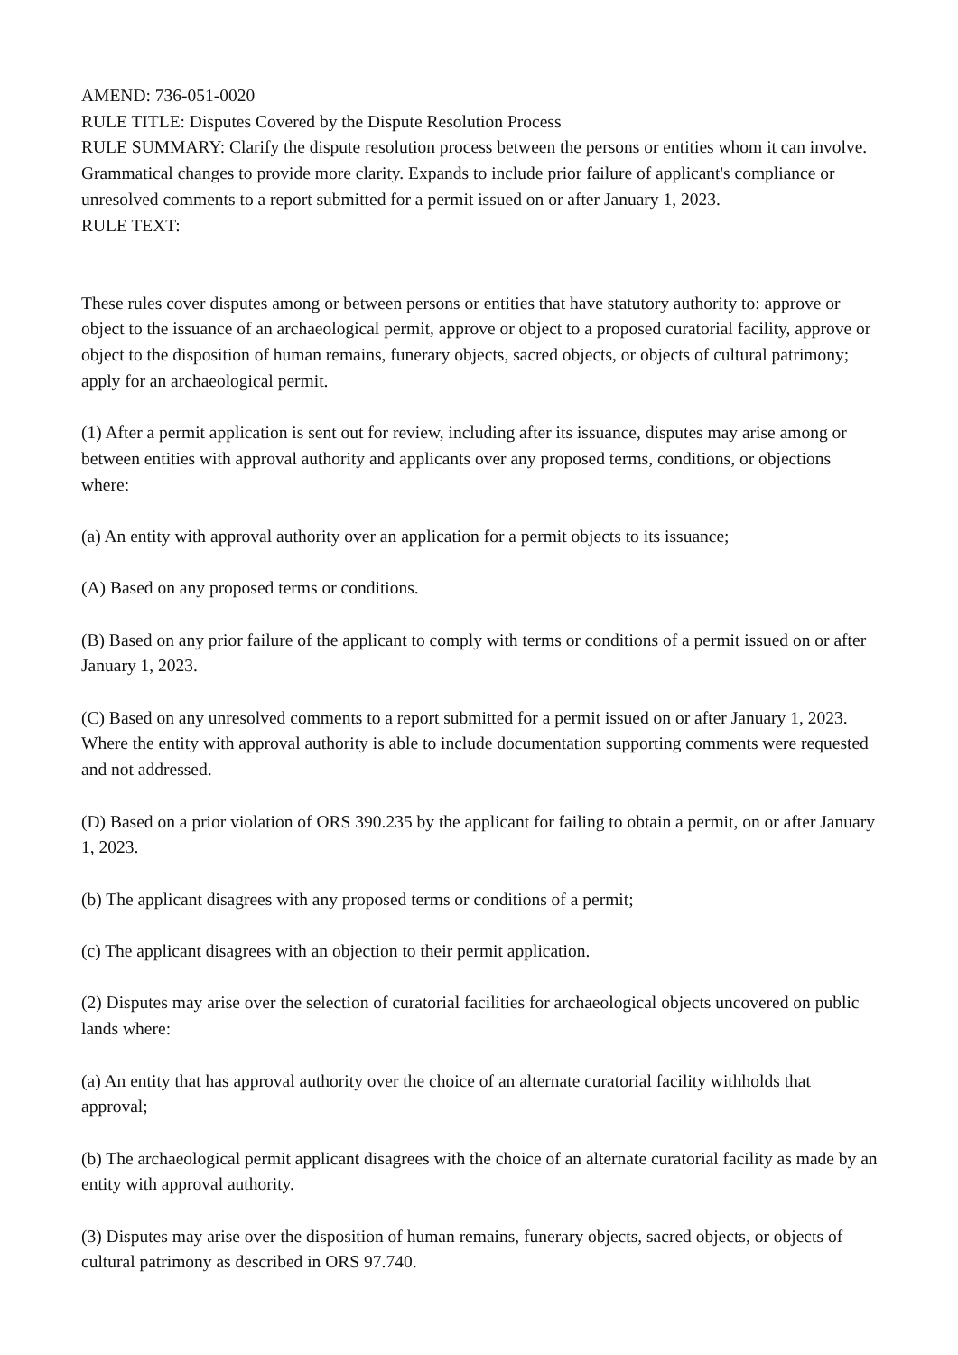AMEND: 736-051-0020
RULE TITLE: Disputes Covered by the Dispute Resolution Process
RULE SUMMARY: Clarify the dispute resolution process between the persons or entities whom it can involve. Grammatical changes to provide more clarity. Expands to include prior failure of applicant's compliance or unresolved comments to a report submitted for a permit issued on or after January 1, 2023.
RULE TEXT:
These rules cover disputes among or between persons or entities that have statutory authority to: approve or object to the issuance of an archaeological permit, approve or object to a proposed curatorial facility, approve or object to the disposition of human remains, funerary objects, sacred objects, or objects of cultural patrimony; apply for an archaeological permit.
(1) After a permit application is sent out for review, including after its issuance, disputes may arise among or between entities with approval authority and applicants over any proposed terms, conditions, or objections where:
(a) An entity with approval authority over an application for a permit objects to its issuance;
(A) Based on any proposed terms or conditions.
(B) Based on any prior failure of the applicant to comply with terms or conditions of a permit issued on or after January 1, 2023.
(C) Based on any unresolved comments to a report submitted for a permit issued on or after January 1, 2023. Where the entity with approval authority is able to include documentation supporting comments were requested and not addressed.
(D) Based on a prior violation of ORS 390.235 by the applicant for failing to obtain a permit, on or after January 1, 2023.
(b) The applicant disagrees with any proposed terms or conditions of a permit;
(c) The applicant disagrees with an objection to their permit application.
(2) Disputes may arise over the selection of curatorial facilities for archaeological objects uncovered on public lands where:
(a) An entity that has approval authority over the choice of an alternate curatorial facility withholds that approval;
(b) The archaeological permit applicant disagrees with the choice of an alternate curatorial facility as made by an entity with approval authority.
(3) Disputes may arise over the disposition of human remains, funerary objects, sacred objects, or objects of cultural patrimony as described in ORS 97.740.